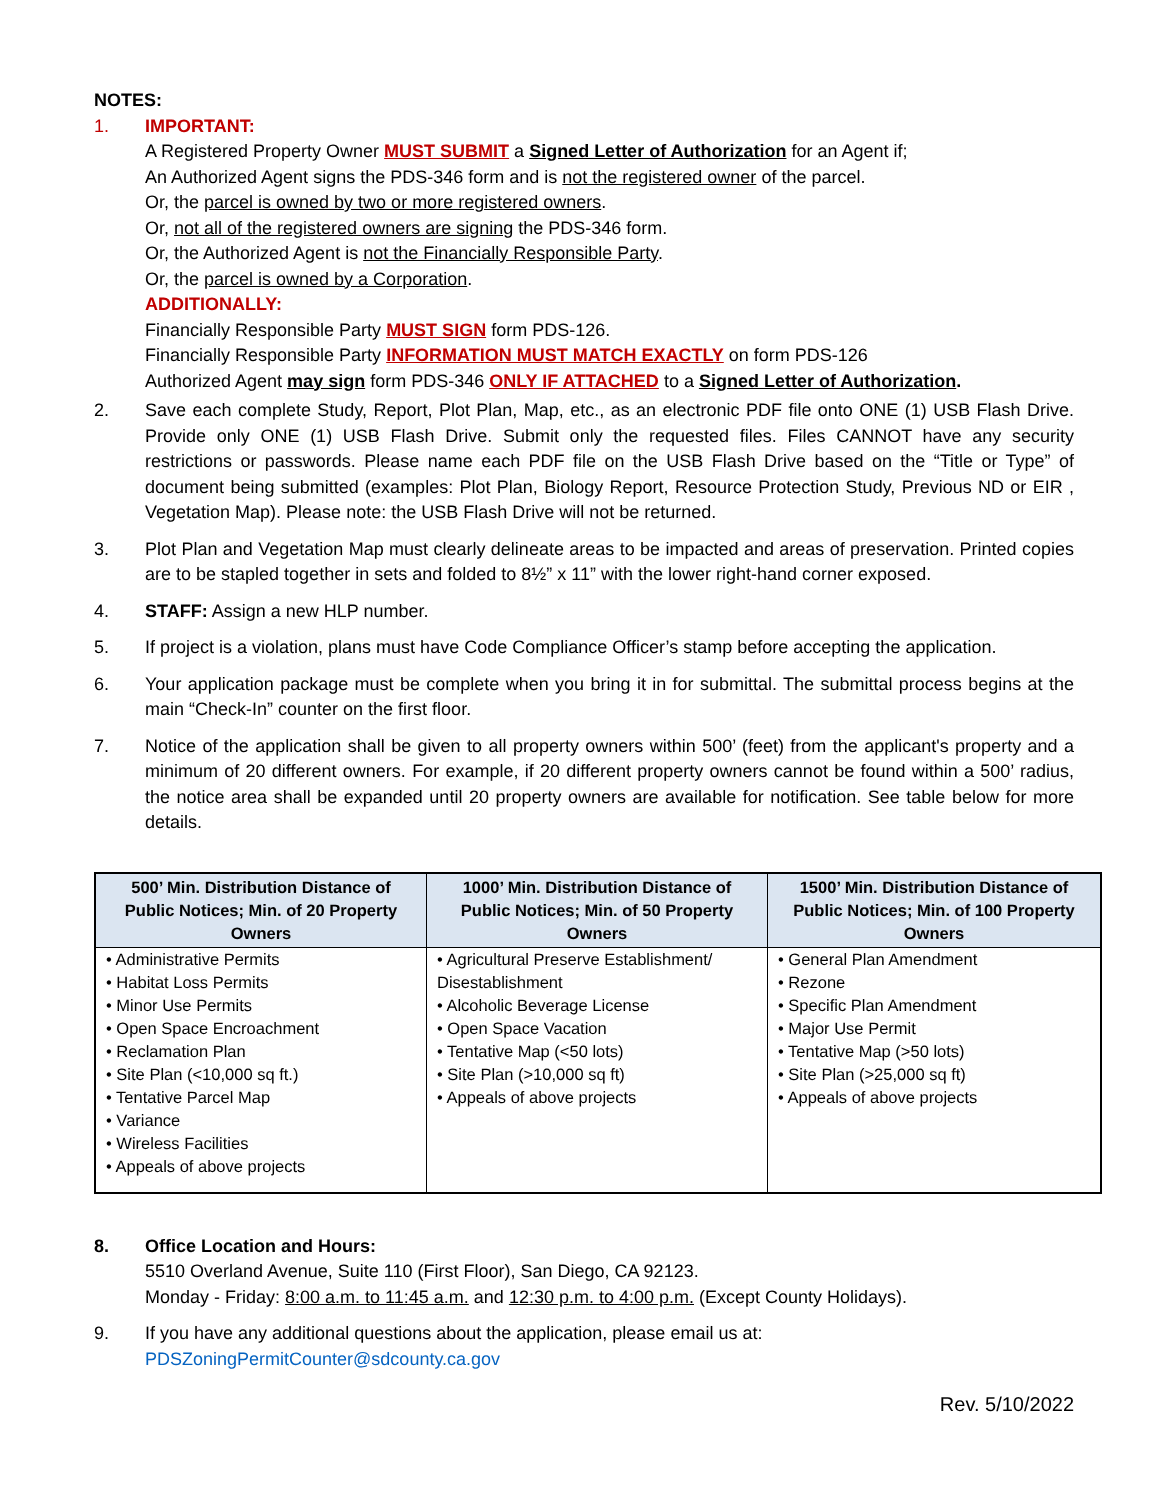NOTES:
1. IMPORTANT:
A Registered Property Owner MUST SUBMIT a Signed Letter of Authorization for an Agent if;
An Authorized Agent signs the PDS-346 form and is not the registered owner of the parcel.
Or, the parcel is owned by two or more registered owners.
Or, not all of the registered owners are signing the PDS-346 form.
Or, the Authorized Agent is not the Financially Responsible Party.
Or, the parcel is owned by a Corporation.
ADDITIONALLY:
Financially Responsible Party MUST SIGN form PDS-126.
Financially Responsible Party INFORMATION MUST MATCH EXACTLY on form PDS-126
Authorized Agent may sign form PDS-346 ONLY IF ATTACHED to a Signed Letter of Authorization.
2. Save each complete Study, Report, Plot Plan, Map, etc., as an electronic PDF file onto ONE (1) USB Flash Drive. Provide only ONE (1) USB Flash Drive. Submit only the requested files. Files CANNOT have any security restrictions or passwords. Please name each PDF file on the USB Flash Drive based on the “Title or Type” of document being submitted (examples: Plot Plan, Biology Report, Resource Protection Study, Previous ND or EIR , Vegetation Map). Please note: the USB Flash Drive will not be returned.
3. Plot Plan and Vegetation Map must clearly delineate areas to be impacted and areas of preservation. Printed copies are to be stapled together in sets and folded to 8½” x 11” with the lower right-hand corner exposed.
4. STAFF: Assign a new HLP number.
5. If project is a violation, plans must have Code Compliance Officer’s stamp before accepting the application.
6. Your application package must be complete when you bring it in for submittal. The submittal process begins at the main “Check-In” counter on the first floor.
7. Notice of the application shall be given to all property owners within 500’ (feet) from the applicant's property and a minimum of 20 different owners. For example, if 20 different property owners cannot be found within a 500’ radius, the notice area shall be expanded until 20 property owners are available for notification. See table below for more details.
| 500’ Min. Distribution Distance of Public Notices; Min. of 20 Property Owners | 1000’ Min. Distribution Distance of Public Notices; Min. of 50 Property Owners | 1500’ Min. Distribution Distance of Public Notices; Min. of 100 Property Owners |
| --- | --- | --- |
| • Administrative Permits • Habitat Loss Permits • Minor Use Permits • Open Space Encroachment • Reclamation Plan • Site Plan (<10,000 sq ft.) • Tentative Parcel Map • Variance • Wireless Facilities • Appeals of above projects | • Agricultural Preserve Establishment/ Disestablishment • Alcoholic Beverage License • Open Space Vacation • Tentative Map (<50 lots) • Site Plan (>10,000 sq ft) • Appeals of above projects | • General Plan Amendment • Rezone • Specific Plan Amendment • Major Use Permit • Tentative Map (>50 lots) • Site Plan (>25,000 sq ft) • Appeals of above projects |
8. Office Location and Hours:
5510 Overland Avenue, Suite 110 (First Floor), San Diego, CA 92123.
Monday - Friday: 8:00 a.m. to 11:45 a.m. and 12:30 p.m. to 4:00 p.m. (Except County Holidays).
9. If you have any additional questions about the application, please email us at:
PDSZoningPermitCounter@sdcounty.ca.gov
Rev. 5/10/2022